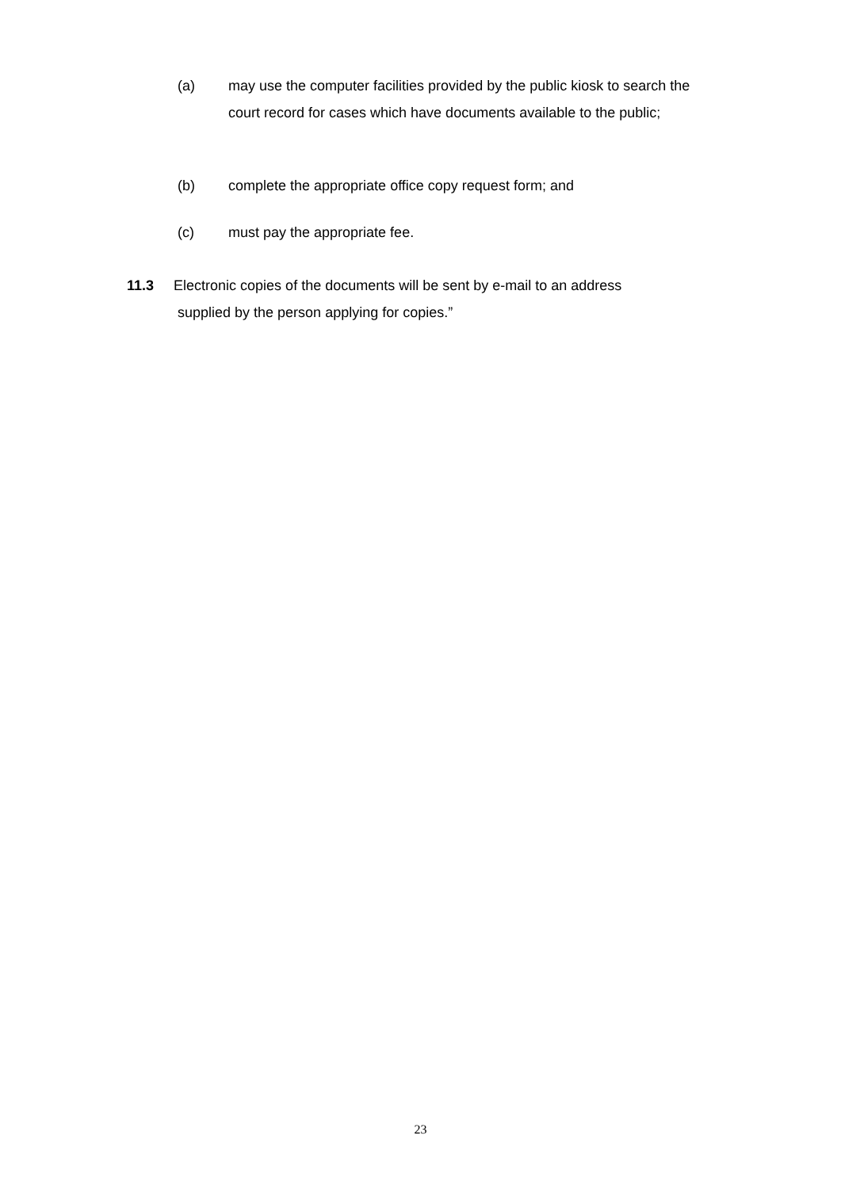(a) may use the computer facilities provided by the public kiosk to search the court record for cases which have documents available to the public;
(b) complete the appropriate office copy request form; and
(c) must pay the appropriate fee.
11.3 Electronic copies of the documents will be sent by e-mail to an address
supplied by the person applying for copies.”
23